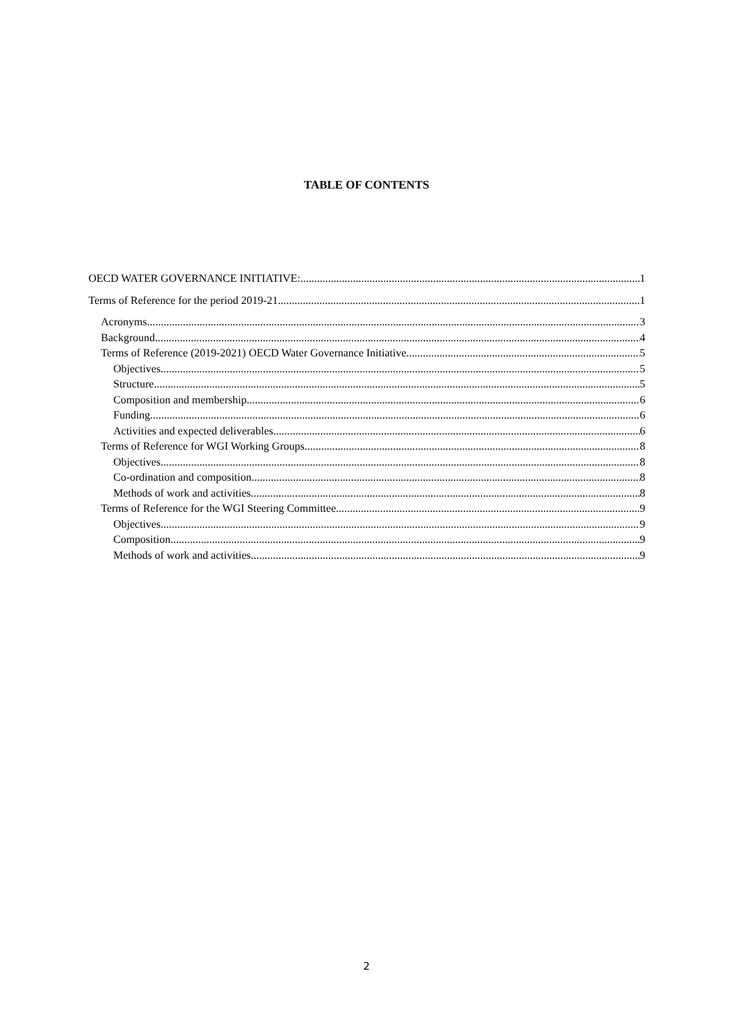TABLE OF CONTENTS
OECD WATER GOVERNANCE INITIATIVE: 1
Terms of Reference for the period 2019-21 1
Acronyms 3
Background 4
Terms of Reference (2019-2021) OECD Water Governance Initiative 5
Objectives 5
Structure 5
Composition and membership 6
Funding 6
Activities and expected deliverables 6
Terms of Reference for WGI Working Groups 8
Objectives 8
Co-ordination and composition 8
Methods of work and activities 8
Terms of Reference for the WGI Steering Committee 9
Objectives 9
Composition 9
Methods of work and activities 9
2